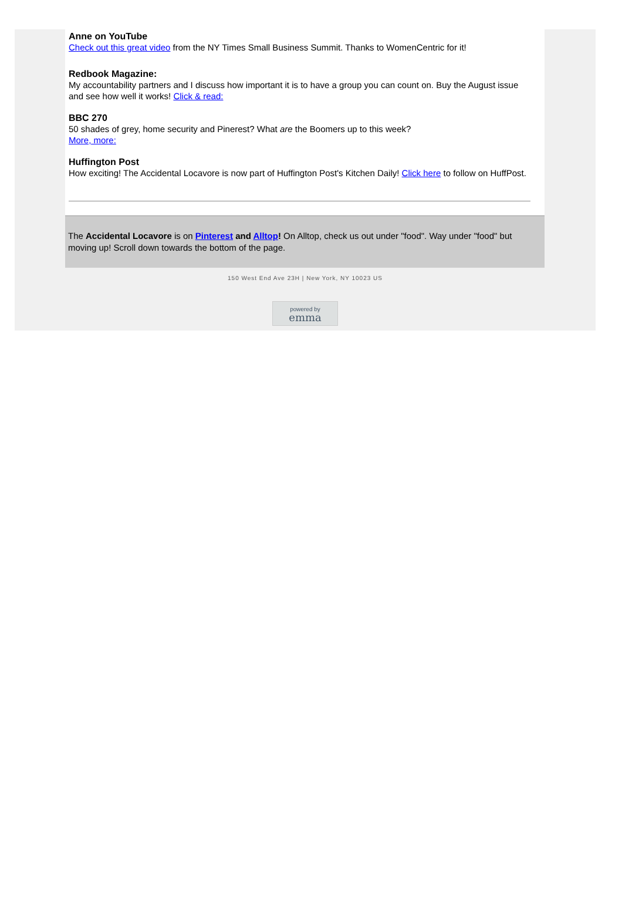Anne on YouTube
Check out this great video from the NY Times Small Business Summit. Thanks to WomenCentric for it!
Redbook Magazine:
My accountability partners and I discuss how important it is to have a group you can count on. Buy the August issue and see how well it works! Click & read:
BBC 270
50 shades of grey, home security and Pinerest? What are the Boomers up to this week?
More, more:
Huffington Post
How exciting! The Accidental Locavore is now part of Huffington Post's Kitchen Daily! Click here to follow on HuffPost.
The Accidental Locavore is on Pinterest and Alltop! On Alltop, check us out under "food". Way under "food" but moving up! Scroll down towards the bottom of the page.
150 West End Ave 23H | New York, NY 10023 US
powered by
emma